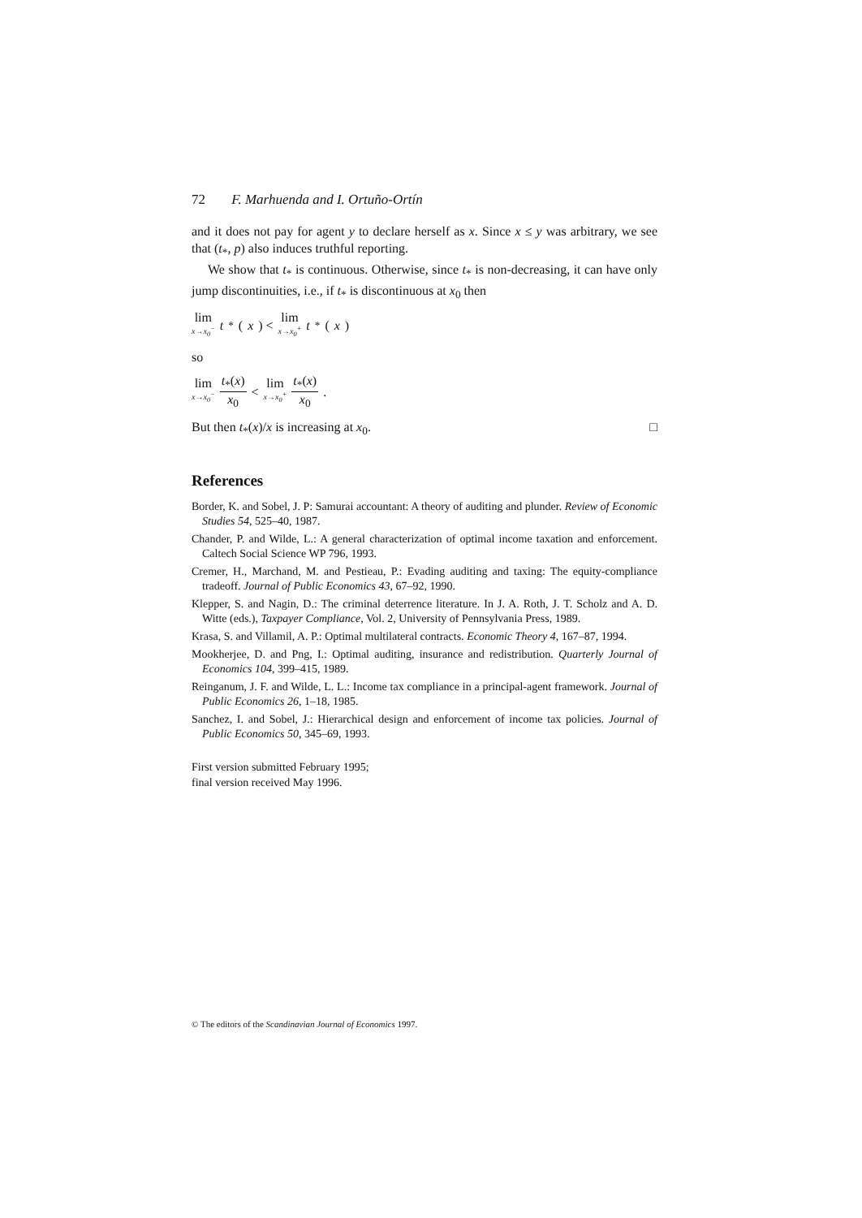72 F. Marhuenda and I. Ortuño-Ortín
and it does not pay for agent y to declare herself as x. Since x ≤ y was arbitrary, we see that (t<sub>*</sub>, p) also induces truthful reporting.
We show that t<sub>*</sub> is continuous. Otherwise, since t<sub>*</sub> is non-decreasing, it can have only jump discontinuities, i.e., if t<sub>*</sub> is discontinuous at x<sub>0</sub> then
lim x→x<sub>0</sub><sup>−</sup> t<sub>*</sub>(x) < lim x→x<sub>0</sub><sup>+</sup> t<sub>*</sub>(x)
so
lim x→x<sub>0</sub><sup>−</sup> t<sub>*</sub>(x) x<sub>0</sub> < lim x→x<sub>0</sub><sup>+</sup> t<sub>*</sub>(x) x<sub>0</sub> .
But then t<sub>*</sub>(x)/x is increasing at x<sub>0</sub>. □
References
Border, K. and Sobel, J. P: Samurai accountant: A theory of auditing and plunder. Review of Economic Studies 54, 525–40, 1987.
Chander, P. and Wilde, L.: A general characterization of optimal income taxation and enforcement. Caltech Social Science WP 796, 1993.
Cremer, H., Marchand, M. and Pestieau, P.: Evading auditing and taxing: The equity-compliance tradeoff. Journal of Public Economics 43, 67–92, 1990.
Klepper, S. and Nagin, D.: The criminal deterrence literature. In J. A. Roth, J. T. Scholz and A. D. Witte (eds.), Taxpayer Compliance, Vol. 2, University of Pennsylvania Press, 1989.
Krasa, S. and Villamil, A. P.: Optimal multilateral contracts. Economic Theory 4, 167–87, 1994.
Mookherjee, D. and Png, I.: Optimal auditing, insurance and redistribution. Quarterly Journal of Economics 104, 399–415, 1989.
Reinganum, J. F. and Wilde, L. L.: Income tax compliance in a principal-agent framework. Journal of Public Economics 26, 1–18, 1985.
Sanchez, I. and Sobel, J.: Hierarchical design and enforcement of income tax policies. Journal of Public Economics 50, 345–69, 1993.
First version submitted February 1995;
final version received May 1996.
© The editors of the Scandinavian Journal of Economics 1997.